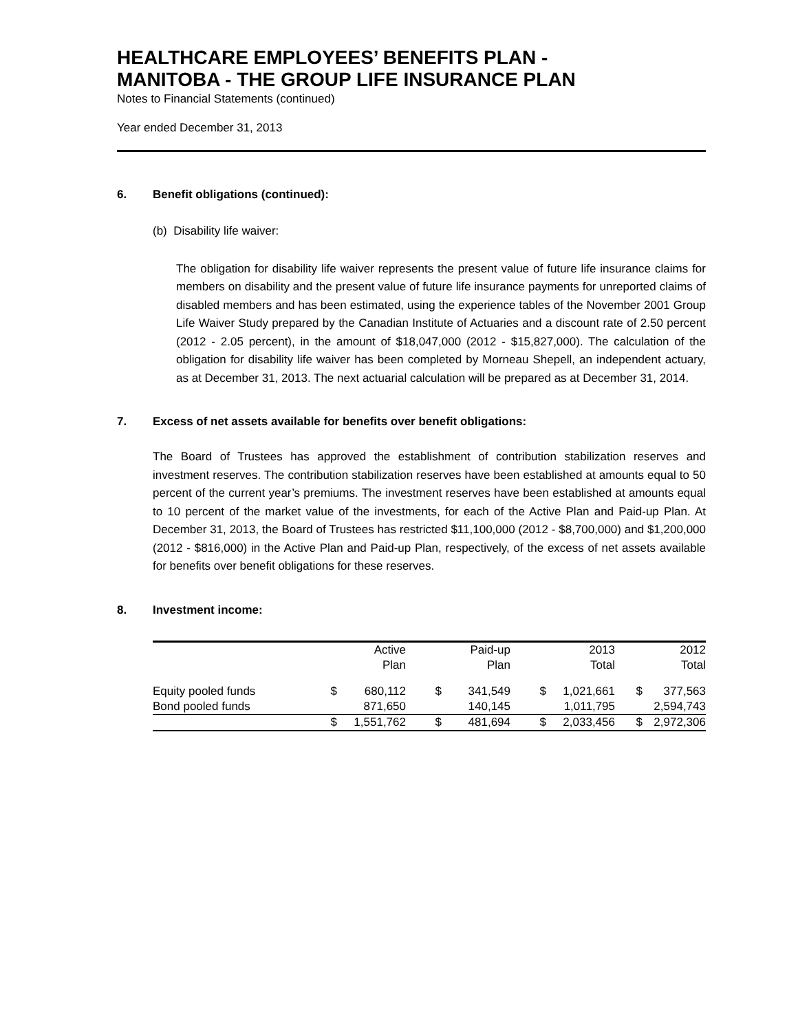HEALTHCARE EMPLOYEES’ BENEFITS PLAN -
MANITOBA - THE GROUP LIFE INSURANCE PLAN
Notes to Financial Statements (continued)
Year ended December 31, 2013
6. Benefit obligations (continued):
(b) Disability life waiver:
The obligation for disability life waiver represents the present value of future life insurance claims for members on disability and the present value of future life insurance payments for unreported claims of disabled members and has been estimated, using the experience tables of the November 2001 Group Life Waiver Study prepared by the Canadian Institute of Actuaries and a discount rate of 2.50 percent (2012 - 2.05 percent), in the amount of $18,047,000 (2012 - $15,827,000). The calculation of the obligation for disability life waiver has been completed by Morneau Shepell, an independent actuary, as at December 31, 2013. The next actuarial calculation will be prepared as at December 31, 2014.
7. Excess of net assets available for benefits over benefit obligations:
The Board of Trustees has approved the establishment of contribution stabilization reserves and investment reserves. The contribution stabilization reserves have been established at amounts equal to 50 percent of the current year’s premiums. The investment reserves have been established at amounts equal to 10 percent of the market value of the investments, for each of the Active Plan and Paid-up Plan. At December 31, 2013, the Board of Trustees has restricted $11,100,000 (2012 - $8,700,000) and $1,200,000 (2012 - $816,000) in the Active Plan and Paid-up Plan, respectively, of the excess of net assets available for benefits over benefit obligations for these reserves.
8. Investment income:
| | | Active Plan | | Paid-up Plan | | 2013 Total | | 2012 Total |
| Equity pooled funds Bond pooled funds | $ | 680,112 871,650 | $ | 341,549 140,145 | $ | 1,021,661 1,011,795 | $ | 377,563 2,594,743 |
| | $ | 1,551,762 | $ | 481,694 | $ | 2,033,456 | $ | 2,972,306 |